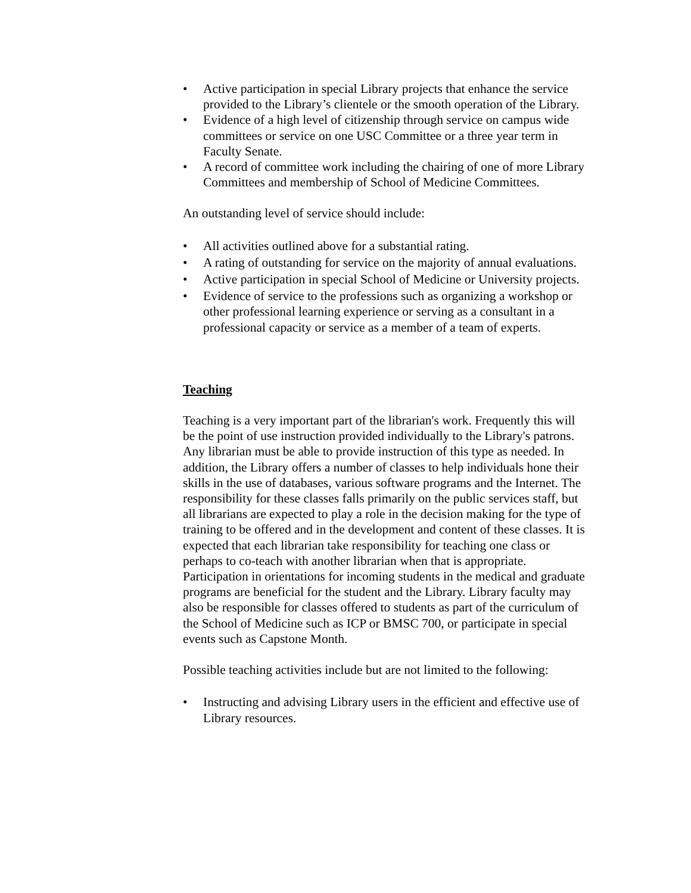• Active participation in special Library projects that enhance the service provided to the Library’s clientele or the smooth operation of the Library.
• Evidence of a high level of citizenship through service on campus wide committees or service on one USC Committee or a three year term in Faculty Senate.
• A record of committee work including the chairing of one of more Library Committees and membership of School of Medicine Committees.
An outstanding level of service should include:
• All activities outlined above for a substantial rating.
• A rating of outstanding for service on the majority of annual evaluations.
• Active participation in special School of Medicine or University projects.
• Evidence of service to the professions such as organizing a workshop or other professional learning experience or serving as a consultant in a professional capacity or service as a member of a team of experts.
Teaching
Teaching is a very important part of the librarian's work. Frequently this will be the point of use instruction provided individually to the Library's patrons. Any librarian must be able to provide instruction of this type as needed. In addition, the Library offers a number of classes to help individuals hone their skills in the use of databases, various software programs and the Internet. The responsibility for these classes falls primarily on the public services staff, but all librarians are expected to play a role in the decision making for the type of training to be offered and in the development and content of these classes. It is expected that each librarian take responsibility for teaching one class or perhaps to co-teach with another librarian when that is appropriate. Participation in orientations for incoming students in the medical and graduate programs are beneficial for the student and the Library. Library faculty may also be responsible for classes offered to students as part of the curriculum of the School of Medicine such as ICP or BMSC 700, or participate in special events such as Capstone Month.
Possible teaching activities include but are not limited to the following:
• Instructing and advising Library users in the efficient and effective use of Library resources.